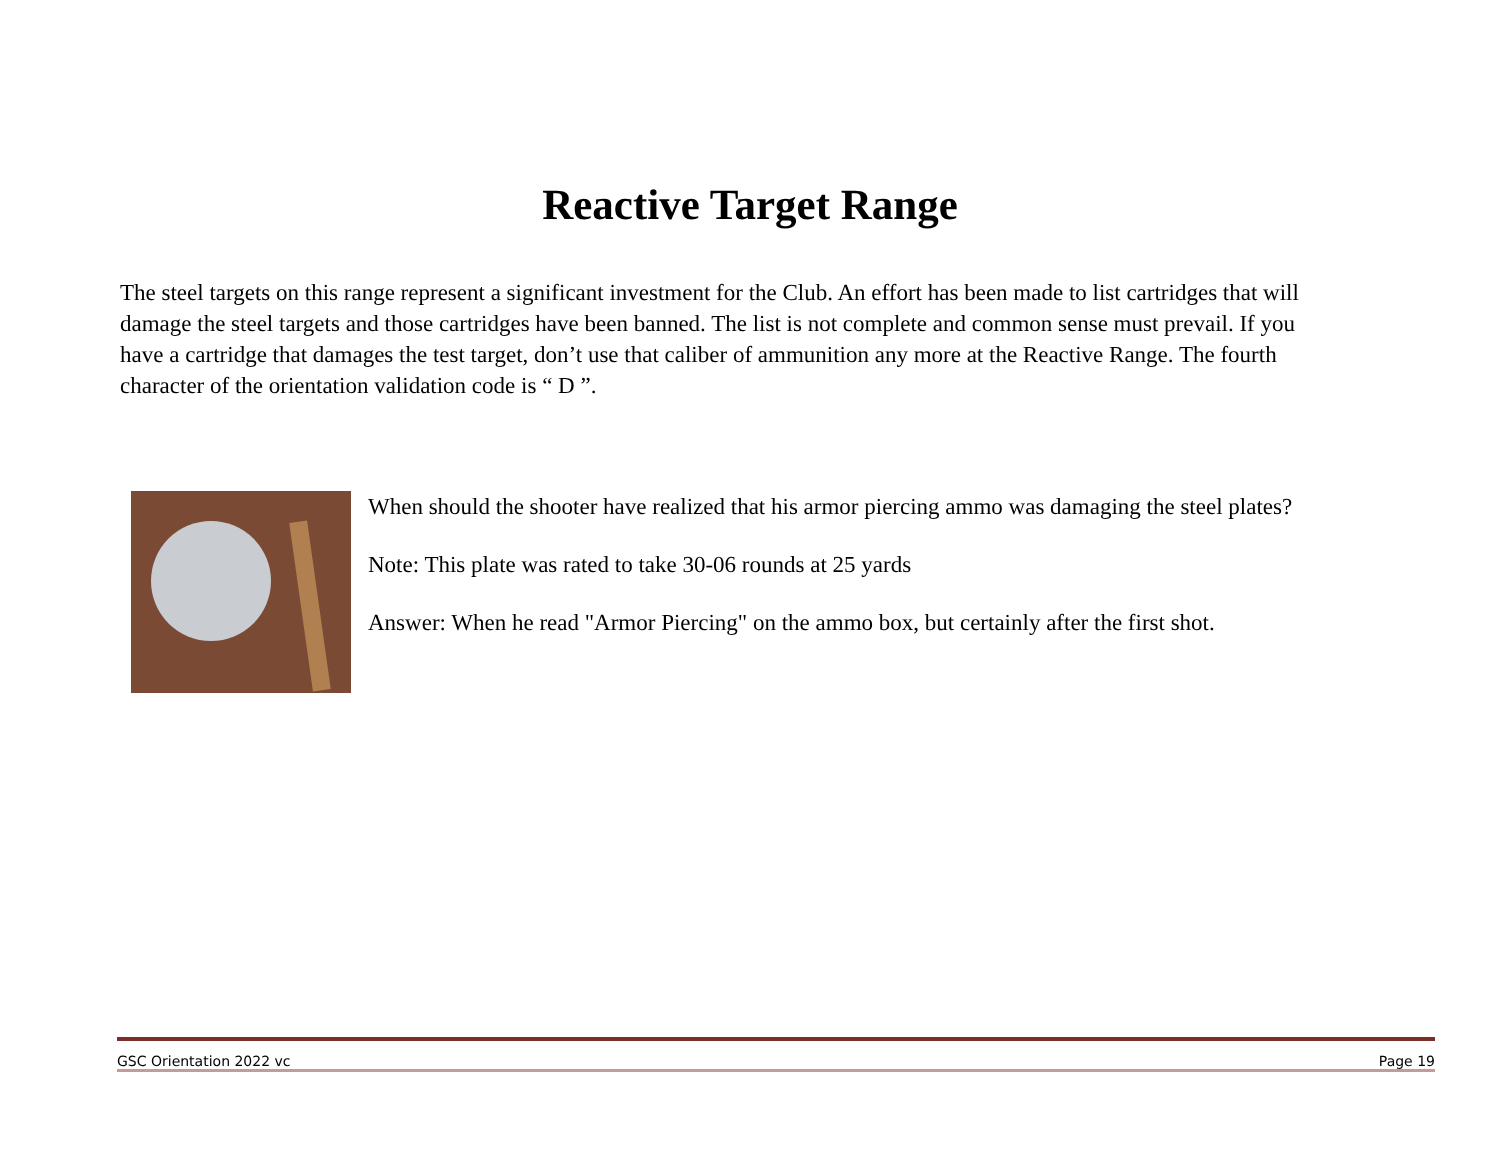Reactive Target Range
The steel targets on this range represent a significant investment for the Club. An effort has been made to list cartridges that will damage the steel targets and those cartridges have been banned. The list is not complete and common sense must prevail. If you have a cartridge that damages the test target, don’t use that caliber of ammunition any more at the Reactive Range. The fourth character of the orientation validation code is “ D ”.
When should the shooter have realized that his armor piercing ammo was damaging the steel plates?
Note: This plate was rated to take 30-06 rounds at 25 yards
Answer: When he read "Armor Piercing" on the ammo box, but certainly after the first shot.
GSC Orientation 2022 vc Page 19